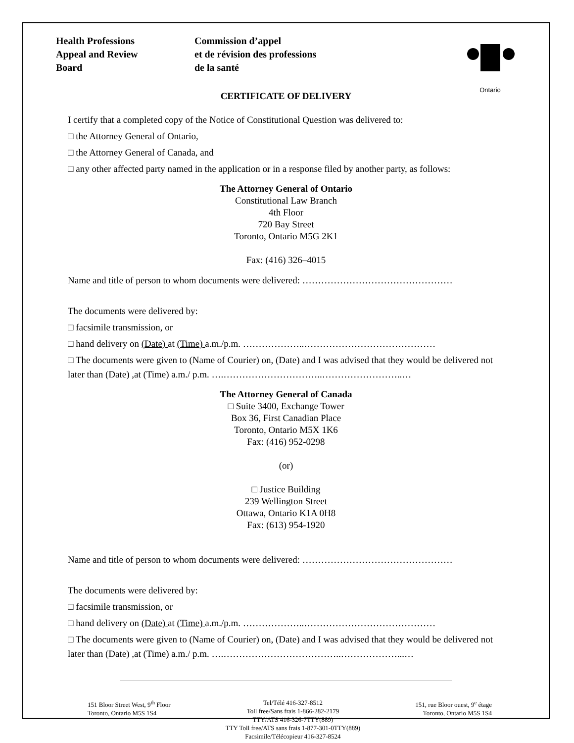Health Professions
Appeal and Review
Board
Commission d’appel
et de révision des professions
de la santé
Ontario
CERTIFICATE OF DELIVERY
I certify that a completed copy of the Notice of Constitutional Question was delivered to:
□ the Attorney General of Ontario,
□ the Attorney General of Canada, and
□ any other affected party named in the application or in a response filed by another party, as follows:
The Attorney General of Ontario
Constitutional Law Branch
4th Floor
720 Bay Street
Toronto, Ontario M5G 2K1
Fax: (416) 326–4015
Name and title of person to whom documents were delivered: …………………………………………
The documents were delivered by:
□ facsimile transmission, or
□ hand delivery on (Date) at (Time) a.m./p.m. ………………..……………………………………
□ The documents were given to (Name of Courier) on, (Date) and I was advised that they would be delivered not later than (Date) ,at (Time) a.m./ p.m. ….…………………………..……………………..…
The Attorney General of Canada
□ Suite 3400, Exchange Tower
Box 36, First Canadian Place
Toronto, Ontario M5X 1K6
Fax: (416) 952-0298
(or)
□ Justice Building
239 Wellington Street
Ottawa, Ontario K1A 0H8
Fax: (613) 954-1920
Name and title of person to whom documents were delivered: …………………………………………
The documents were delivered by:
□ facsimile transmission, or
□ hand delivery on (Date) at (Time) a.m./p.m. ………………..……………………………………
□ The documents were given to (Name of Courier) on, (Date) and I was advised that they would be delivered not later than (Date) ,at (Time) a.m./ p.m. ….………………………………..………………...…
151 Bloor Street West, 9<sup>th</sup> Floor
Toronto, Ontario M5S 1S4
Tel/Télé 416-327-8512
Toll free/Sans frais 1-866-282-2179
TTY/ATS 416-326-7TTY(889)
TTY Toll free/ATS sans frais 1-877-301-0TTY(889)
Facsimile/Télécopieur 416-327-8524
151, rue Bloor ouest, 9<sup>e</sup> étage
Toronto, Ontario M5S 1S4